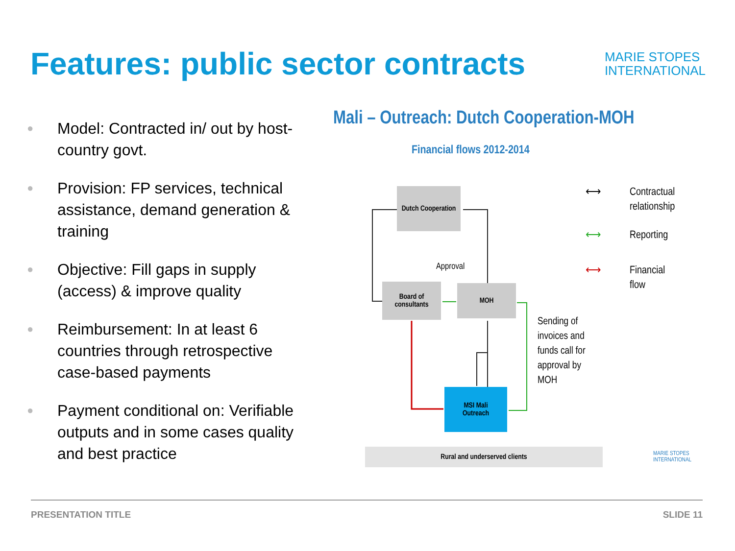Features: public sector contracts
MARIE STOPES
INTERNATIONAL
● Model: Contracted in/ out by host-country govt.
● Provision: FP services, technical assistance, demand generation & training
● Objective: Fill gaps in supply (access) & improve quality
● Reimbursement: In at least 6 countries through retrospective case-based payments
● Payment conditional on: Verifiable outputs and in some cases quality and best practice
Mali – Outreach: Dutch Cooperation-MOH
Financial flows 2012-2014
Dutch Cooperation
Approval
Board of consultants
MOH
MSI Mali
Outreach
Rural and underserved clients
Sending of
invoices and
funds call for
approval by
MOH
⟷
Contractual
relationship
⟷ Reporting
⟷
Financial
flow
MARIE STOPES
INTERNATIONAL
PRESENTATION TITLE SLIDE 11